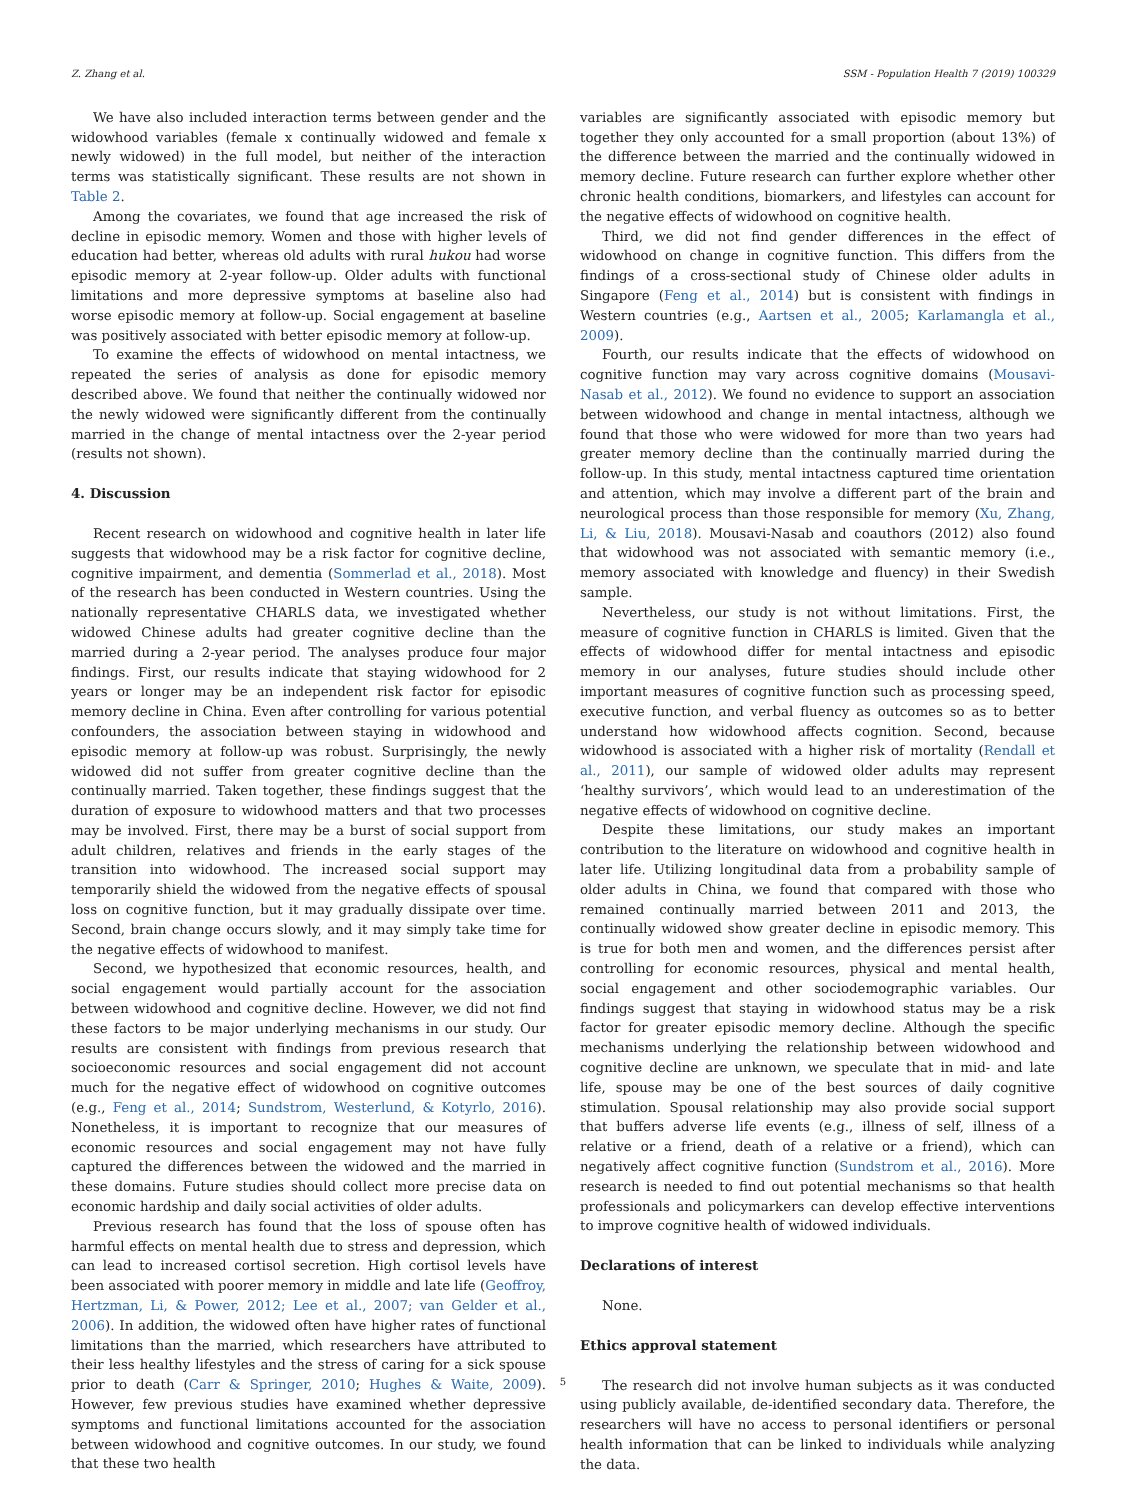Z. Zhang et al. SSM - Population Health 7 (2019) 100329
We have also included interaction terms between gender and the widowhood variables (female x continually widowed and female x newly widowed) in the full model, but neither of the interaction terms was statistically significant. These results are not shown in Table 2.
Among the covariates, we found that age increased the risk of decline in episodic memory. Women and those with higher levels of education had better, whereas old adults with rural hukou had worse episodic memory at 2-year follow-up. Older adults with functional limitations and more depressive symptoms at baseline also had worse episodic memory at follow-up. Social engagement at baseline was positively associated with better episodic memory at follow-up.
To examine the effects of widowhood on mental intactness, we repeated the series of analysis as done for episodic memory described above. We found that neither the continually widowed nor the newly widowed were significantly different from the continually married in the change of mental intactness over the 2-year period (results not shown).
4. Discussion
Recent research on widowhood and cognitive health in later life suggests that widowhood may be a risk factor for cognitive decline, cognitive impairment, and dementia (Sommerlad et al., 2018). Most of the research has been conducted in Western countries. Using the nationally representative CHARLS data, we investigated whether widowed Chinese adults had greater cognitive decline than the married during a 2-year period. The analyses produce four major findings. First, our results indicate that staying widowhood for 2 years or longer may be an independent risk factor for episodic memory decline in China. Even after controlling for various potential confounders, the association between staying in widowhood and episodic memory at follow-up was robust. Surprisingly, the newly widowed did not suffer from greater cognitive decline than the continually married. Taken together, these findings suggest that the duration of exposure to widowhood matters and that two processes may be involved. First, there may be a burst of social support from adult children, relatives and friends in the early stages of the transition into widowhood. The increased social support may temporarily shield the widowed from the negative effects of spousal loss on cognitive function, but it may gradually dissipate over time. Second, brain change occurs slowly, and it may simply take time for the negative effects of widowhood to manifest.
Second, we hypothesized that economic resources, health, and social engagement would partially account for the association between widowhood and cognitive decline. However, we did not find these factors to be major underlying mechanisms in our study. Our results are consistent with findings from previous research that socioeconomic resources and social engagement did not account much for the negative effect of widowhood on cognitive outcomes (e.g., Feng et al., 2014; Sundstrom, Westerlund, & Kotyrlo, 2016). Nonetheless, it is important to recognize that our measures of economic resources and social engagement may not have fully captured the differences between the widowed and the married in these domains. Future studies should collect more precise data on economic hardship and daily social activities of older adults.
Previous research has found that the loss of spouse often has harmful effects on mental health due to stress and depression, which can lead to increased cortisol secretion. High cortisol levels have been associated with poorer memory in middle and late life (Geoffroy, Hertzman, Li, & Power, 2012; Lee et al., 2007; van Gelder et al., 2006). In addition, the widowed often have higher rates of functional limitations than the married, which researchers have attributed to their less healthy lifestyles and the stress of caring for a sick spouse prior to death (Carr & Springer, 2010; Hughes & Waite, 2009). However, few previous studies have examined whether depressive symptoms and functional limitations accounted for the association between widowhood and cognitive outcomes. In our study, we found that these two health
variables are significantly associated with episodic memory but together they only accounted for a small proportion (about 13%) of the difference between the married and the continually widowed in memory decline. Future research can further explore whether other chronic health conditions, biomarkers, and lifestyles can account for the negative effects of widowhood on cognitive health.
Third, we did not find gender differences in the effect of widowhood on change in cognitive function. This differs from the findings of a cross-sectional study of Chinese older adults in Singapore (Feng et al., 2014) but is consistent with findings in Western countries (e.g., Aartsen et al., 2005; Karlamangla et al., 2009).
Fourth, our results indicate that the effects of widowhood on cognitive function may vary across cognitive domains (Mousavi-Nasab et al., 2012). We found no evidence to support an association between widowhood and change in mental intactness, although we found that those who were widowed for more than two years had greater memory decline than the continually married during the follow-up. In this study, mental intactness captured time orientation and attention, which may involve a different part of the brain and neurological process than those responsible for memory (Xu, Zhang, Li, & Liu, 2018). Mousavi-Nasab and coauthors (2012) also found that widowhood was not associated with semantic memory (i.e., memory associated with knowledge and fluency) in their Swedish sample.
Nevertheless, our study is not without limitations. First, the measure of cognitive function in CHARLS is limited. Given that the effects of widowhood differ for mental intactness and episodic memory in our analyses, future studies should include other important measures of cognitive function such as processing speed, executive function, and verbal fluency as outcomes so as to better understand how widowhood affects cognition. Second, because widowhood is associated with a higher risk of mortality (Rendall et al., 2011), our sample of widowed older adults may represent ‘healthy survivors’, which would lead to an underestimation of the negative effects of widowhood on cognitive decline.
Despite these limitations, our study makes an important contribution to the literature on widowhood and cognitive health in later life. Utilizing longitudinal data from a probability sample of older adults in China, we found that compared with those who remained continually married between 2011 and 2013, the continually widowed show greater decline in episodic memory. This is true for both men and women, and the differences persist after controlling for economic resources, physical and mental health, social engagement and other sociodemographic variables. Our findings suggest that staying in widowhood status may be a risk factor for greater episodic memory decline. Although the specific mechanisms underlying the relationship between widowhood and cognitive decline are unknown, we speculate that in mid- and late life, spouse may be one of the best sources of daily cognitive stimulation. Spousal relationship may also provide social support that buffers adverse life events (e.g., illness of self, illness of a relative or a friend, death of a relative or a friend), which can negatively affect cognitive function (Sundstrom et al., 2016). More research is needed to find out potential mechanisms so that health professionals and policymarkers can develop effective interventions to improve cognitive health of widowed individuals.
Declarations of interest
None.
Ethics approval statement
The research did not involve human subjects as it was conducted using publicly available, de-identified secondary data. Therefore, the researchers will have no access to personal identifiers or personal health information that can be linked to individuals while analyzing the data.
5